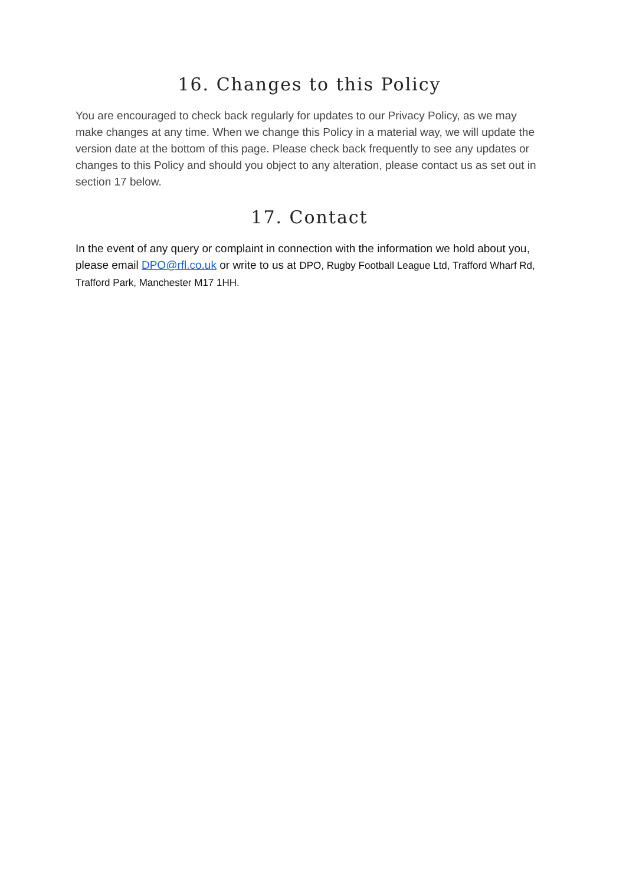16. Changes to this Policy
You are encouraged to check back regularly for updates to our Privacy Policy, as we may make changes at any time. When we change this Policy in a material way, we will update the version date at the bottom of this page. Please check back frequently to see any updates or changes to this Policy and should you object to any alteration, please contact us as set out in section 17 below.
17. Contact
In the event of any query or complaint in connection with the information we hold about you, please email DPO@rfl.co.uk or write to us at DPO, Rugby Football League Ltd, Trafford Wharf Rd, Trafford Park, Manchester M17 1HH.